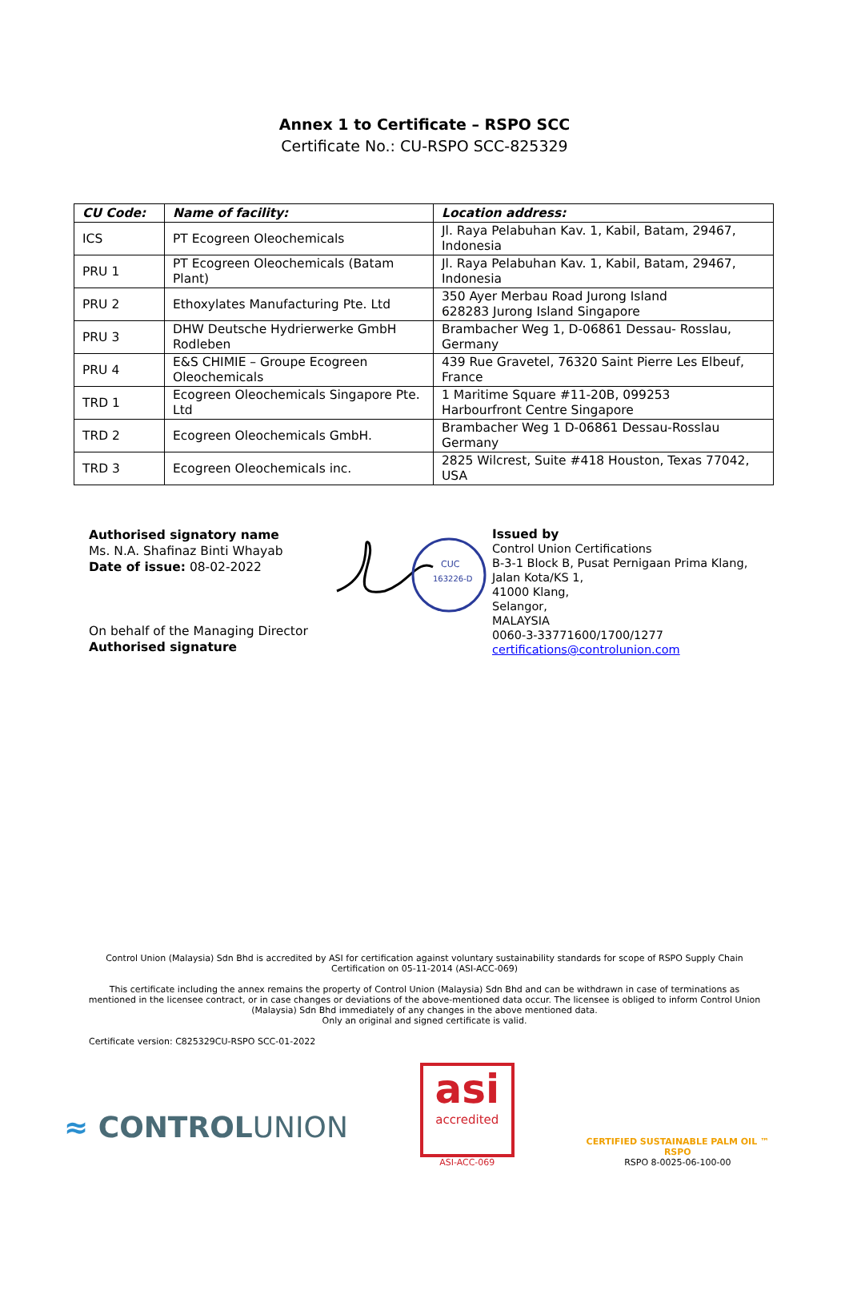Annex 1 to Certificate – RSPO SCC
Certificate No.: CU-RSPO SCC-825329
| CU Code: | Name of facility: | Location address: |
| --- | --- | --- |
| ICS | PT Ecogreen Oleochemicals | Jl. Raya Pelabuhan Kav. 1, Kabil, Batam, 29467, Indonesia |
| PRU 1 | PT Ecogreen Oleochemicals (Batam Plant) | Jl. Raya Pelabuhan Kav. 1, Kabil, Batam, 29467, Indonesia |
| PRU 2 | Ethoxylates Manufacturing Pte. Ltd | 350 Ayer Merbau Road Jurong Island 628283 Jurong Island Singapore |
| PRU 3 | DHW Deutsche Hydrierwerke GmbH Rodleben | Brambacher Weg 1, D-06861 Dessau- Rosslau, Germany |
| PRU 4 | E&S CHIMIE – Groupe Ecogreen Oleochemicals | 439 Rue Gravetel, 76320 Saint Pierre Les Elbeuf, France |
| TRD 1 | Ecogreen Oleochemicals Singapore Pte. Ltd | 1 Maritime Square #11-20B, 099253 Harbourfront Centre Singapore |
| TRD 2 | Ecogreen Oleochemicals GmbH. | Brambacher Weg 1 D-06861 Dessau-Rosslau Germany |
| TRD 3 | Ecogreen Oleochemicals inc. | 2825 Wilcrest, Suite #418 Houston, Texas 77042, USA |
Authorised signatory name
Ms. N.A. Shafinaz Binti Whayab
Date of issue: 08-02-2022
On behalf of the Managing Director
Authorised signature
CUC
163226-D
Issued by
Control Union Certifications
B-3-1 Block B, Pusat Pernigaan Prima Klang,
Jalan Kota/KS 1,
41000 Klang,
Selangor,
MALAYSIA
0060-3-33771600/1700/1277
certifications@controlunion.com
Control Union (Malaysia) Sdn Bhd is accredited by ASI for certification against voluntary sustainability standards for scope of RSPO Supply Chain Certification on 05-11-2014 (ASI-ACC-069)
This certificate including the annex remains the property of Control Union (Malaysia) Sdn Bhd and can be withdrawn in case of terminations as mentioned in the licensee contract, or in case changes or deviations of the above-mentioned data occur. The licensee is obliged to inform Control Union (Malaysia) Sdn Bhd immediately of any changes in the above mentioned data.
Only an original and signed certificate is valid.
Certificate version: C825329CU-RSPO SCC-01-2022
≈ CONTROLUNION
asi
accredited
ASI-ACC-069
CERTIFIED SUSTAINABLE PALM OIL ™
RSPO
RSPO 8-0025-06-100-00